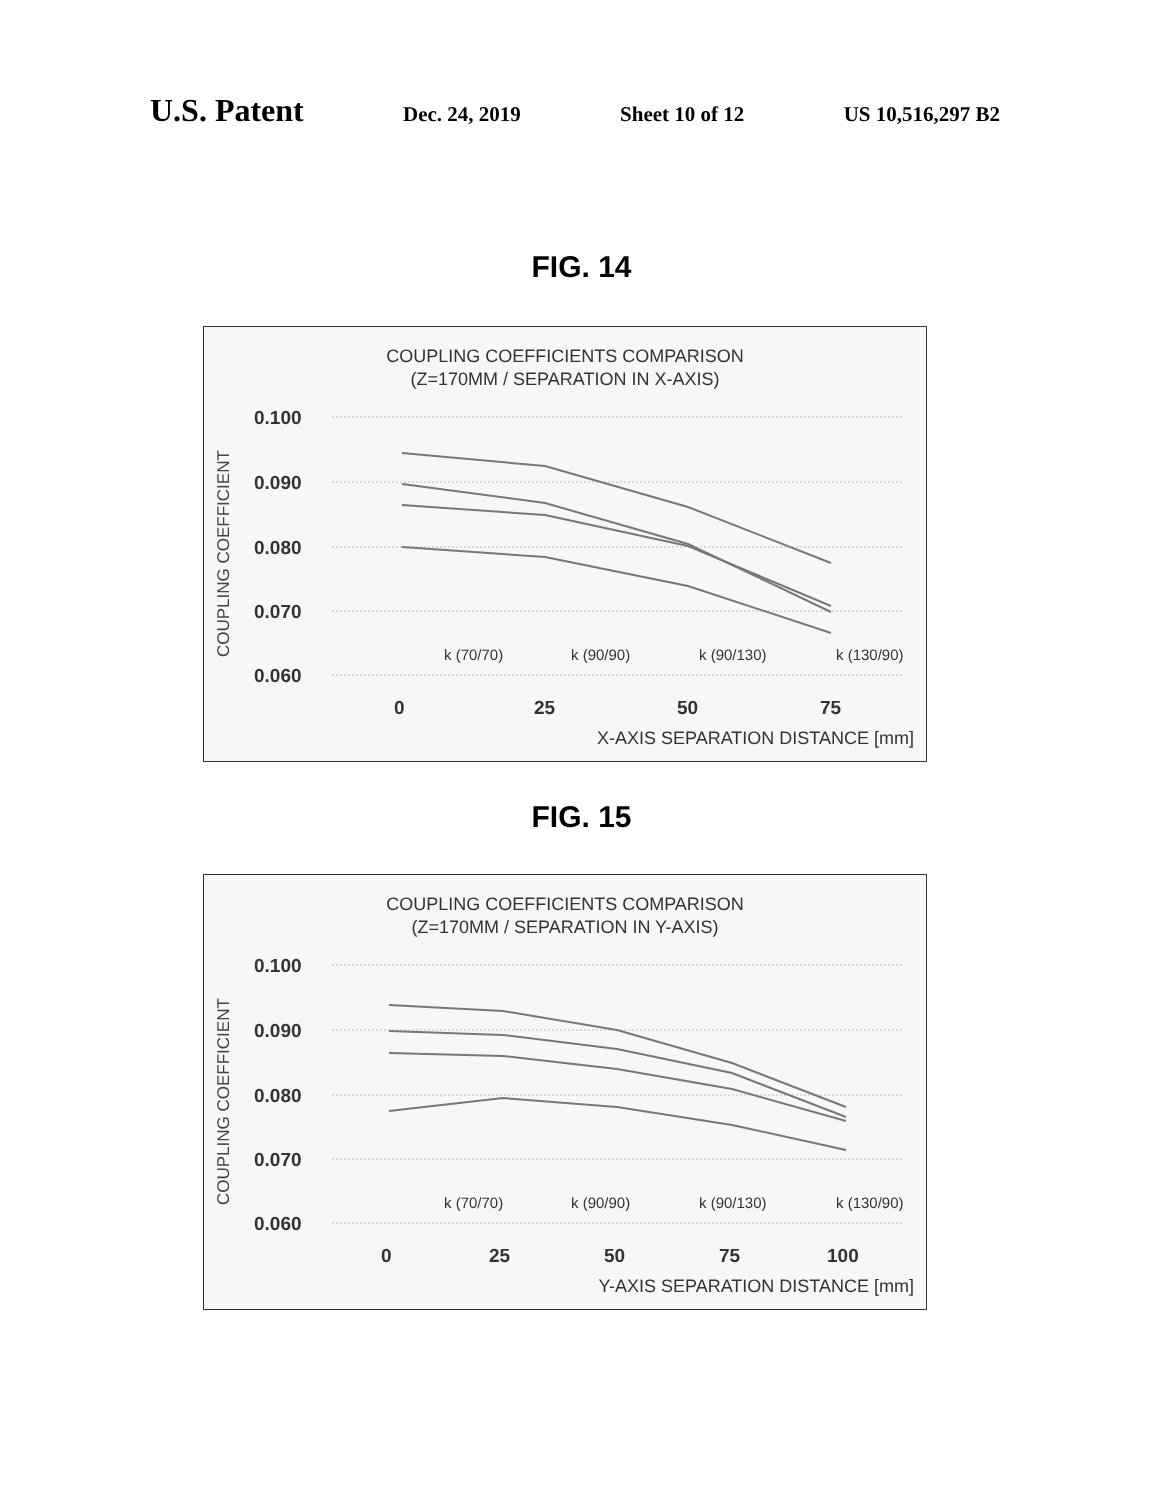U.S. Patent Dec. 24, 2019 Sheet 10 of 12 US 10,516,297 B2
FIG. 14
COUPLING COEFFICIENTS COMPARISON
(Z=170MM / SEPARATION IN X-AXIS)
COUPLING COEFFICIENT
0.100
0.090
0.080
0.070
0.060
0
25
50
75
k (70/70)
k (90/90)
k (90/130)
k (130/90)
X-AXIS SEPARATION DISTANCE [mm]
FIG. 15
COUPLING COEFFICIENTS COMPARISON
(Z=170MM / SEPARATION IN Y-AXIS)
COUPLING COEFFICIENT
0.100
0.090
0.080
0.070
0.060
0
25
50
75
100
k (70/70)
k (90/90)
k (90/130)
k (130/90)
Y-AXIS SEPARATION DISTANCE [mm]